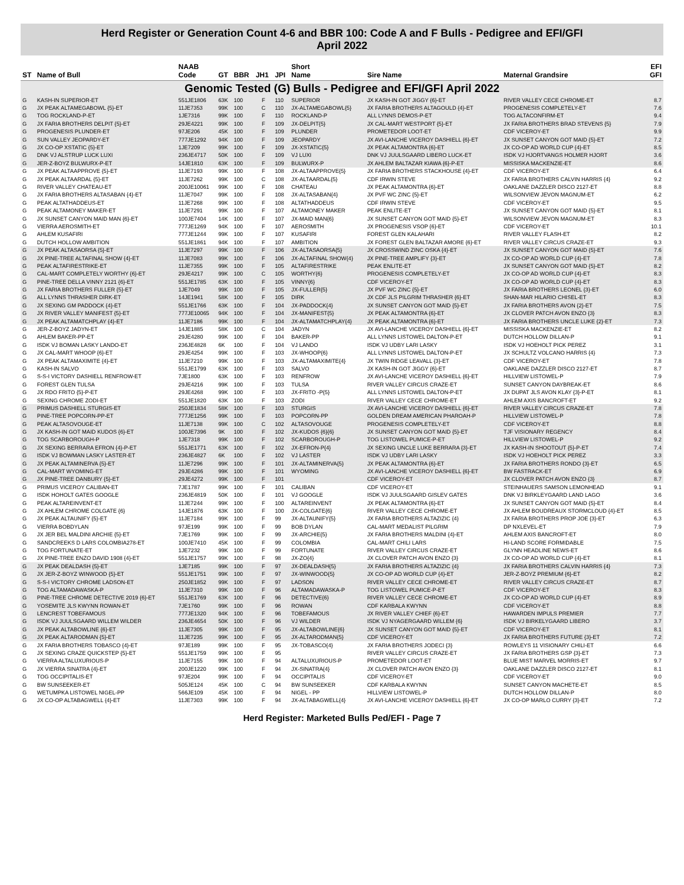Herd Register or Generation Count 4-6 and BBR 100: Code A and F Bulls - Pedigree and EFI/GFI
April 2022
| ST | Name of Bull | NAAB Code | GT | BBR | JH1 | JPI | Short Name | Sire Name | Maternal Grandsire | EFI GFI |
| --- | --- | --- | --- | --- | --- | --- | --- | --- | --- | --- |
| Genomic Tested (G) Bulls - Pedigree and EFI/GFI April 2022 | | | | | | | | | | |
| G | KASH-IN SUPERIOR-ET | 551JE1806 | 63K | 100 | F | 110 | SUPERIOR | JX KASH-IN GOT JIGGY {6}-ET | RIVER VALLEY CECE CHROME-ET | 8.7 |
| G | JX PEAK ALTAMEGABOWL {5}-ET | 11JE7353 | 99K | 100 | C | 110 | JX-ALTAMEGABOWL{5} | JX FARIA BROTHERS ALTAGOULD {4}-ET | PROGENESIS COMPLETELY-ET | 7.6 |
| G | TOG ROCKLAND-P-ET | 1JE7316 | 99K | 100 | F | 110 | ROCKLAND-P | ALL LYNNS DEMOS-P-ET | TOG ALTACONFIRM-ET | 9.4 |
| G | JX FARIA BROTHERS DELPIT {5}-ET | 29JE4221 | 99K | 100 | F | 109 | JX-DELPIT{5} | JX CAL-MART WESTPORT {5}-ET | JX FARIA BROTHERS BRAD STEVENS {5} | 7.9 |
| G | PROGENESIS PLUNDER-ET | 97JE206 | 45K | 100 | F | 109 | PLUNDER | PROMETEDOR LOOT-ET | CDF VICEROY-ET | 9.9 |
| G | SUN VALLEY JEOPARDY-ET | 777JE1292 | 94K | 100 | F | 109 | JEOPARDY | JX AVI-LANCHE VICEROY DASHIELL {6}-ET | JX SUNSET CANYON GOT MAID {5}-ET | 7.2 |
| G | JX CO-OP XSTATIC {5}-ET | 1JE7209 | 99K | 100 | F | 109 | JX-XSTATIC{5} | JX PEAK ALTAMONTRA {6}-ET | JX CO-OP AD WORLD CUP {4}-ET | 8.5 |
| G | DNK VJ ALSTRUP LUCK LUXI | 236JE4717 | 50K | 100 | F | 109 | VJ LUXI | DNK VJ JUULSGAARD LIBERO LUCK-ET | ISDK VJ HJORTVANGS HOLMER HJORT | 3.6 |
| G | JER-Z-BOYZ BULWURX-P-ET | 14JE1810 | 63K | 100 | F | 109 | BULWURX-P | JX AHLEM BALTAZAR KIAWA {6}-P-ET | MISSISKA MACKENZIE-ET | 8.6 |
| G | JX PEAK ALTAAPPROVE {5}-ET | 11JE7193 | 99K | 100 | F | 108 | JX-ALTAAPPROVE{5} | JX FARIA BROTHERS STACKHOUSE {4}-ET | CDF VICEROY-ET | 6.4 |
| G | JX PEAK ALTAARDAL {5}-ET | 11JE7262 | 99K | 100 | C | 108 | JX-ALTAARDAL{5} | CDF IRWIN STEVE | JX FARIA BROTHERS CALVIN HARRIS {4} | 9.2 |
| G | RIVER VALLEY CHATEAU-ET | 200JE10061 | 99K | 100 | F | 108 | CHATEAU | JX PEAK ALTAMONTRA {6}-ET | OAKLANE DAZZLER DISCO 2127-ET | 8.8 |
| G | JX FARIA BROTHERS ALTASABAN {4}-ET | 11JE7047 | 99K | 100 | F | 108 | JX-ALTASABAN{4} | JX PVF WC ZINC {5}-ET | WILSONVIEW JEVON MAGNUM-ET | 6.2 |
| G | PEAK ALTATHADDEUS-ET | 11JE7268 | 99K | 100 | F | 108 | ALTATHADDEUS | CDF IRWIN STEVE | CDF VICEROY-ET | 9.5 |
| G | PEAK ALTAMONEY MAKER-ET | 11JE7291 | 99K | 100 | F | 107 | ALTAMONEY MAKER | PEAK ENLITE-ET | JX SUNSET CANYON GOT MAID {5}-ET | 8.1 |
| G | JX SUNSET CANYON MAID MAN {6}-ET | 100JE7404 | 14K | 100 | F | 107 | JX-MAID MAN{6} | JX SUNSET CANYON GOT MAID {5}-ET | WILSONVIEW JEVON MAGNUM-ET | 8.3 |
| G | VIERRA AEROSMITH-ET | 777JE1269 | 94K | 100 | F | 107 | AEROSMITH | JX PROGENESIS VSOP {6}-ET | CDF VICEROY-ET | 10.1 |
| G | AHLEM KUSAFIRI | 777JE1244 | 99K | 100 | F | 107 | KUSAFIRI | FOREST GLEN KALAHARI | RIVER VALLEY FLASH-ET | 8.2 |
| G | DUTCH HOLLOW AMBITION | 551JE1861 | 94K | 100 | F | 107 | AMBITION | JX FOREST GLEN BALTAZAR AMORE {6}-ET | RIVER VALLEY CIRCUS CRAZE-ET | 9.3 |
| G | JX PEAK ALTASAORSA {5}-ET | 11JE7297 | 99K | 100 | F | 106 | JX-ALTASAORSA{5} | JX CROSSWIND ZINC OSKA {4}-ET | JX SUNSET CANYON GOT MAID {5}-ET | 7.6 |
| G | JX PINE-TREE ALTAFINAL SHOW {4}-ET | 11JE7083 | 99K | 100 | F | 106 | JX-ALTAFINAL SHOW{4} | JX PINE-TREE AMPLIFY {3}-ET | JX CO-OP AD WORLD CUP {4}-ET | 7.8 |
| G | PEAK ALTAFIRESTRIKE-ET | 11JE7355 | 99K | 100 | F | 105 | ALTAFIRESTRIKE | PEAK ENLITE-ET | JX SUNSET CANYON GOT MAID {5}-ET | 8.2 |
| G | CAL-MART COMPLETELY WORTHY {6}-ET | 29JE4217 | 99K | 100 | C | 105 | WORTHY{6} | PROGENESIS COMPLETELY-ET | JX CO-OP AD WORLD CUP {4}-ET | 8.3 |
| G | PINE-TREE DELLA VINNY 2121 {6}-ET | 551JE1785 | 63K | 100 | F | 105 | VINNY{6} | CDF VICEROY-ET | JX CO-OP AD WORLD CUP {4}-ET | 8.3 |
| G | JX FARIA BROTHERS FULLER {5}-ET | 1JE7049 | 99K | 100 | F | 105 | JX-FULLER{5} | JX PVF WC ZINC {5}-ET | JX FARIA BROTHERS LEONEL {3}-ET | 6.0 |
| G | ALL LYNNS THRASHER DIRK-ET | 14JE1941 | 58K | 100 | F | 105 | DIRK | JX CDF JLS PILGRIM THRASHER {6}-ET | SHAN-MAR HILARIO CHISEL-ET | 8.3 |
| G | JX SEXING GM PADDOCK {4}-ET | 551JE1766 | 63K | 100 | F | 104 | JX-PADDOCK{4} | JX SUNSET CANYON GOT MAID {5}-ET | JX FARIA BROTHERS AVON {2}-ET | 7.5 |
| G | JX RIVER VALLEY MANIFEST {5}-ET | 777JE10065 | 94K | 100 | F | 104 | JX-MANIFEST{5} | JX PEAK ALTAMONTRA {6}-ET | JX CLOVER PATCH AVON ENZO {3} | 8.3 |
| G | JX PEAK ALTAMATCHPLAY {4}-ET | 11JE7186 | 99K | 100 | F | 104 | JX-ALTAMATCHPLAY{4} | JX PEAK ALTAMONTRA {6}-ET | JX FARIA BROTHERS UNCLE LUKE {2}-ET | 7.3 |
| G | JER-Z-BOYZ JADYN-ET | 14JE1885 | 58K | 100 | C | 104 | JADYN | JX AVI-LANCHE VICEROY DASHIELL {6}-ET | MISSISKA MACKENZIE-ET | 8.2 |
| G | AHLEM BAKER-PP-ET | 29JE4280 | 99K | 100 | F | 104 | BAKER-PP | ALL LYNNS LISTOWEL DALTON-P-ET | DUTCH HOLLOW DILLAN-P | 9.1 |
| G | ISDK VJ BOMAN LASKY LANDO-ET | 236JE4828 | 6K | 100 | F | 104 | VJ LANDO | ISDK VJ UDBY LARI LASKY | ISDK VJ HOEHOLT PICK PEREZ | 3.1 |
| G | JX CAL-MART WHOOP {6}-ET | 29JE4254 | 99K | 100 | F | 103 | JX-WHOOP{6} | ALL LYNNS LISTOWEL DALTON-P-ET | JX SCHULTZ VOLCANO HARRIS {4} | 7.3 |
| G | JX PEAK ALTAMAXIMITE {4}-ET | 11JE7210 | 99K | 100 | F | 103 | JX-ALTAMAXIMITE{4} | JX TWIN RIDGE LEAVALL {3}-ET | CDF VICEROY-ET | 7.8 |
| G | KASH-IN SALVO | 551JE1799 | 63K | 100 | F | 103 | SALVO | JX KASH-IN GOT JIGGY {6}-ET | OAKLANE DAZZLER DISCO 2127-ET | 8.7 |
| G | S-S-I VICTORY DASHIELL RENFROW-ET | 7JE1800 | 63K | 100 | F | 103 | RENFROW | JX AVI-LANCHE VICEROY DASHIELL {6}-ET | HILLVIEW LISTOWEL-P | 7.9 |
| G | FOREST GLEN TULSA | 29JE4216 | 99K | 100 | F | 103 | TULSA | RIVER VALLEY CIRCUS CRAZE-ET | SUNSET CANYON DAYBREAK-ET | 8.6 |
| G | JX RDO FRITO {5}-P-ET | 29JE4268 | 99K | 100 | F | 103 | JX-FRITO -P{5} | ALL LYNNS LISTOWEL DALTON-P-ET | JX DUPAT JLS AVON KLAY {3}-P-ET | 8.1 |
| G | SEXING CHROME ZODI-ET | 551JE1820 | 63K | 100 | F | 103 | ZODI | RIVER VALLEY CECE CHROME-ET | AHLEM AXIS BANCROFT-ET | 9.2 |
| G | PRIMUS DASHIELL STURGIS-ET | 250JE1834 | 58K | 100 | F | 103 | STURGIS | JX AVI-LANCHE VICEROY DASHIELL {6}-ET | RIVER VALLEY CIRCUS CRAZE-ET | 7.8 |
| G | PINE-TREE POPCORN-PP-ET | 777JE1256 | 99K | 100 | F | 103 | POPCORN-PP | GOLDEN DREAM AMERICAN PHAROAH-P | HILLVIEW LISTOWEL-P | 7.8 |
| G | PEAK ALTASOVOUGE-ET | 11JE7138 | 99K | 100 | C | 102 | ALTASOVOUGE | PROGENESIS COMPLETELY-ET | CDF VICEROY-ET | 8.8 |
| G | JX KASH-IN GOT MAID KUDOS {6}-ET | 100JE7396 | 9K | 100 | F | 102 | JX-KUDOS {6}{6} | JX SUNSET CANYON GOT MAID {5}-ET | TJF VISIONARY REGENCY | 8.4 |
| G | TOG SCARBOROUGH-P | 1JE7318 | 99K | 100 | F | 102 | SCARBOROUGH-P | TOG LISTOWEL PUMICE-P-ET | HILLVIEW LISTOWEL-P | 9.2 |
| G | JX SEXING BERRARA EFRON {4}-P-ET | 551JE1771 | 63K | 100 | F | 102 | JX-EFRON-P{4} | JX SEXING UNCLE LUKE BERRARA {3}-ET | JX KASH-IN SHOOTOUT {5}-P-ET | 7.4 |
| G | ISDK VJ BOWMAN LASKY LASTER-ET | 236JE4827 | 6K | 100 | F | 102 | VJ LASTER | ISDK VJ UDBY LARI LASKY | ISDK VJ HOEHOLT PICK PEREZ | 3.3 |
| G | JX PEAK ALTAMINERVA {5}-ET | 11JE7296 | 99K | 100 | F | 101 | JX-ALTAMINERVA{5} | JX PEAK ALTAMONTRA {6}-ET | JX FARIA BROTHERS RONDO {3}-ET | 6.5 |
| G | CAL-MART WYOMING-ET | 29JE4286 | 99K | 100 | F | 101 | WYOMING | JX AVI-LANCHE VICEROY DASHIELL {6}-ET | BW FASTRACK-ET | 6.9 |
| G | JX PINE-TREE DANBURY {5}-ET | 29JE4272 | 99K | 100 | F | 101 | | CDF VICEROY-ET | JX CLOVER PATCH AVON ENZO {3} | 8.7 |
| G | PRIMUS VICEROY CALIBAN-ET | 7JE1787 | 99K | 100 | F | 101 | CALIBAN | CDF VICEROY-ET | STEINHAUERS SAMSON LEMONHEAD | 9.1 |
| G | ISDK HOHOLT GATES GOOGLE | 236JE4819 | 50K | 100 | F | 101 | VJ GOOGLE | ISDK VJ JUULSGAARD GISLEV GATES | DNK VJ BIRKLEYGAARD LAND LAGO | 3.6 |
| G | PEAK ALTAREINVENT-ET | 11JE7244 | 99K | 100 | F | 100 | ALTAREINVENT | JX PEAK ALTAMONTRA {6}-ET | JX SUNSET CANYON GOT MAID {5}-ET | 8.4 |
| G | JX AHLEM CHROME COLGATE {6} | 14JE1876 | 63K | 100 | F | 100 | JX-COLGATE{6} | RIVER VALLEY CECE CHROME-ET | JX AHLEM BOUDREAUX STORMCLOUD {4}-ET | 8.5 |
| G | JX PEAK ALTAUNIFY {5}-ET | 11JE7184 | 99K | 100 | F | 99 | JX-ALTAUNIFY{5} | JX FARIA BROTHERS ALTAZIZIC {4} | JX FARIA BROTHERS PROP JOE {3}-ET | 6.3 |
| G | VIERRA BOBDYLAN | 97JE199 | 99K | 100 | F | 99 | BOB DYLAN | CAL-MART MEDALIST PILGRIM | DP NXLEVEL-ET | 7.9 |
| G | JX JER BEL MALDINI ARCHIE {5}-ET | 7JE1769 | 99K | 100 | F | 99 | JX-ARCHIE{5} | JX FARIA BROTHERS MALDINI {4}-ET | AHLEM AXIS BANCROFT-ET | 8.0 |
| G | SANDCREEKS D LARS COLOMBIA278-ET | 100JE7410 | 45K | 100 | F | 99 | COLOMBIA | CAL-MART CHILI LARS | HI-LAND SCORE FORMIDABLE | 7.5 |
| G | TOG FORTUNATE-ET | 1JE7232 | 99K | 100 | F | 99 | FORTUNATE | RIVER VALLEY CIRCUS CRAZE-ET | GLYNN HEADLINE NEWS-ET | 8.6 |
| G | JX PINE-TREE ENZO DAVID 1908 {4}-ET | 551JE1757 | 99K | 100 | F | 98 | JX-ZO{4} | JX CLOVER PATCH AVON ENZO {3} | JX CO-OP AD WORLD CUP {4}-ET | 8.1 |
| G | JX PEAK DEALDASH {5}-ET | 1JE7185 | 99K | 100 | F | 97 | JX-DEALDASH{5} | JX FARIA BROTHERS ALTAZIZIC {4} | JX FARIA BROTHERS CALVIN HARRIS {4} | 7.3 |
| G | JX JER-Z-BOYZ WINWOOD {5}-ET | 551JE1751 | 99K | 100 | F | 97 | JX-WINWOOD{5} | JX CO-OP AD WORLD CUP {4}-ET | JER-Z-BOYZ PREMIUM {6}-ET | 8.2 |
| G | S-S-I VICTORY CHROME LADSON-ET | 250JE1852 | 99K | 100 | F | 97 | LADSON | RIVER VALLEY CECE CHROME-ET | RIVER VALLEY CIRCUS CRAZE-ET | 8.7 |
| G | TOG ALTAMADAWASKA-P | 11JE7310 | 99K | 100 | F | 96 | ALTAMADAWASKA-P | TOG LISTOWEL PUMICE-P-ET | CDF VICEROY-ET | 8.3 |
| G | PINE-TREE CHROME DETECTIVE 2019 {6}-ET | 551JE1769 | 63K | 100 | F | 96 | DETECTIVE{6} | RIVER VALLEY CECE CHROME-ET | JX CO-OP AD WORLD CUP {4}-ET | 8.9 |
| G | YOSEMITE JLS KWYNN ROWAN-ET | 7JE1760 | 99K | 100 | F | 96 | ROWAN | CDF KARBALA KWYNN | CDF VICEROY-ET | 8.8 |
| G | LENCREST TOBEFAMOUS | 777JE1320 | 94K | 100 | F | 96 | TOBEFAMOUS | JX RIVER VALLEY CHIEF {6}-ET | HAWARDEN IMPULS PREMIER | 7.7 |
| G | ISDK VJ JUULSGAARD WILLEM WILDER | 236JE4654 | 50K | 100 | F | 96 | VJ WILDER | ISDK VJ NYAGERGAARD WILLEM {6} | ISDK VJ BIRKELYGAARD LIBERO | 3.7 |
| G | JX PEAK ALTABOWLINE {6}-ET | 11JE7305 | 99K | 100 | F | 95 | JX-ALTABOWLINE{6} | JX SUNSET CANYON GOT MAID {5}-ET | CDF VICEROY-ET | 8.1 |
| G | JX PEAK ALTARODMAN {5}-ET | 11JE7235 | 99K | 100 | F | 95 | JX-ALTARODMAN{5} | CDF VICEROY-ET | JX FARIA BROTHERS FUTURE {3}-ET | 7.2 |
| G | JX FARIA BROTHERS TOBASCO {4}-ET | 97JE189 | 99K | 100 | F | 95 | JX-TOBASCO{4} | JX FARIA BROTHERS JODECI {3} | ROWLEYS 11 VISIONARY CHILI-ET | 6.6 |
| G | JX SEXING CRAZE QUICKSTEP {5}-ET | 551JE1759 | 99K | 100 | F | 95 | | RIVER VALLEY CIRCUS CRAZE-ET | JX FARIA BROTHERS GSP {3}-ET | 7.3 |
| G | VIERRA ALTALUXURIOUS-P | 11JE7155 | 99K | 100 | F | 94 | ALTALUXURIOUS-P | PROMETEDOR LOOT-ET | BLUE MIST MARVEL MORRIS-ET | 9.7 |
| G | JX VIERRA SINATRA {4}-ET | 200JE1220 | 99K | 100 | F | 94 | JX-SINATRA{4} | JX CLOVER PATCH AVON ENZO {3} | OAKLANE DAZZLER DISCO 2127-ET | 8.1 |
| G | TOG OCCIPITALIS-ET | 97JE204 | 99K | 100 | F | 94 | OCCIPITALIS | CDF VICEROY-ET | CDF VICEROY-ET | 9.0 |
| G | BW SUNSEEKER-ET | 505JE124 | 45K | 100 | C | 94 | BW SUNSEEKER | CDF KARBALA KWYNN | SUNSET CANYON MACHETE-ET | 8.5 |
| G | WETUMPKA LISTOWEL NIGEL-PP | 566JE109 | 45K | 100 | F | 94 | NIGEL - PP | HILLVIEW LISTOWEL-P | DUTCH HOLLOW DILLAN-P | 8.0 |
| G | JX CO-OP ALTABAGWELL {4}-ET | 11JE7303 | 99K | 100 | F | 94 | JX-ALTABAGWELL{4} | JX AVI-LANCHE VICEROY DASHIELL {6}-ET | JX CO-OP MARLO CURRY {3}-ET | 7.2 |
Herd Register: Marketed Bulls Ped/EFI - Page 7